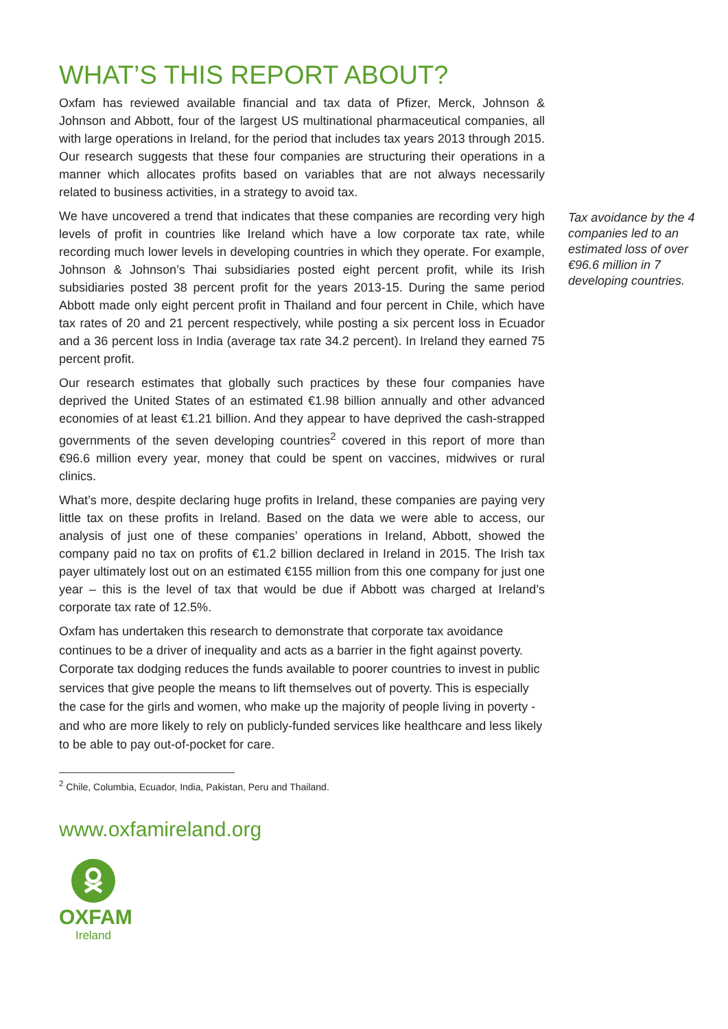WHAT’S THIS REPORT ABOUT?
Oxfam has reviewed available financial and tax data of Pfizer, Merck, Johnson & Johnson and Abbott, four of the largest US multinational pharmaceutical companies, all with large operations in Ireland, for the period that includes tax years 2013 through 2015. Our research suggests that these four companies are structuring their operations in a manner which allocates profits based on variables that are not always necessarily related to business activities, in a strategy to avoid tax.
We have uncovered a trend that indicates that these companies are recording very high levels of profit in countries like Ireland which have a low corporate tax rate, while recording much lower levels in developing countries in which they operate. For example, Johnson & Johnson’s Thai subsidiaries posted eight percent profit, while its Irish subsidiaries posted 38 percent profit for the years 2013-15. During the same period Abbott made only eight percent profit in Thailand and four percent in Chile, which have tax rates of 20 and 21 percent respectively, while posting a six percent loss in Ecuador and a 36 percent loss in India (average tax rate 34.2 percent). In Ireland they earned 75 percent profit.
Our research estimates that globally such practices by these four companies have deprived the United States of an estimated €1.98 billion annually and other advanced economies of at least €1.21 billion. And they appear to have deprived the cash-strapped governments of the seven developing countries<sup>2</sup> covered in this report of more than €96.6 million every year, money that could be spent on vaccines, midwives or rural clinics.
What’s more, despite declaring huge profits in Ireland, these companies are paying very little tax on these profits in Ireland. Based on the data we were able to access, our analysis of just one of these companies’ operations in Ireland, Abbott, showed the company paid no tax on profits of €1.2 billion declared in Ireland in 2015. The Irish tax payer ultimately lost out on an estimated €155 million from this one company for just one year – this is the level of tax that would be due if Abbott was charged at Ireland’s corporate tax rate of 12.5%.
Oxfam has undertaken this research to demonstrate that corporate tax avoidance continues to be a driver of inequality and acts as a barrier in the fight against poverty. Corporate tax dodging reduces the funds available to poorer countries to invest in public services that give people the means to lift themselves out of poverty. This is especially the case for the girls and women, who make up the majority of people living in poverty - and who are more likely to rely on publicly-funded services like healthcare and less likely to be able to pay out-of-pocket for care.
<sup>2</sup> Chile, Columbia, Ecuador, India, Pakistan, Peru and Thailand.
www.oxfamireland.org
OXFAM
Ireland
Tax avoidance by the 4 companies led to an estimated loss of over €96.6 million in 7 developing countries.